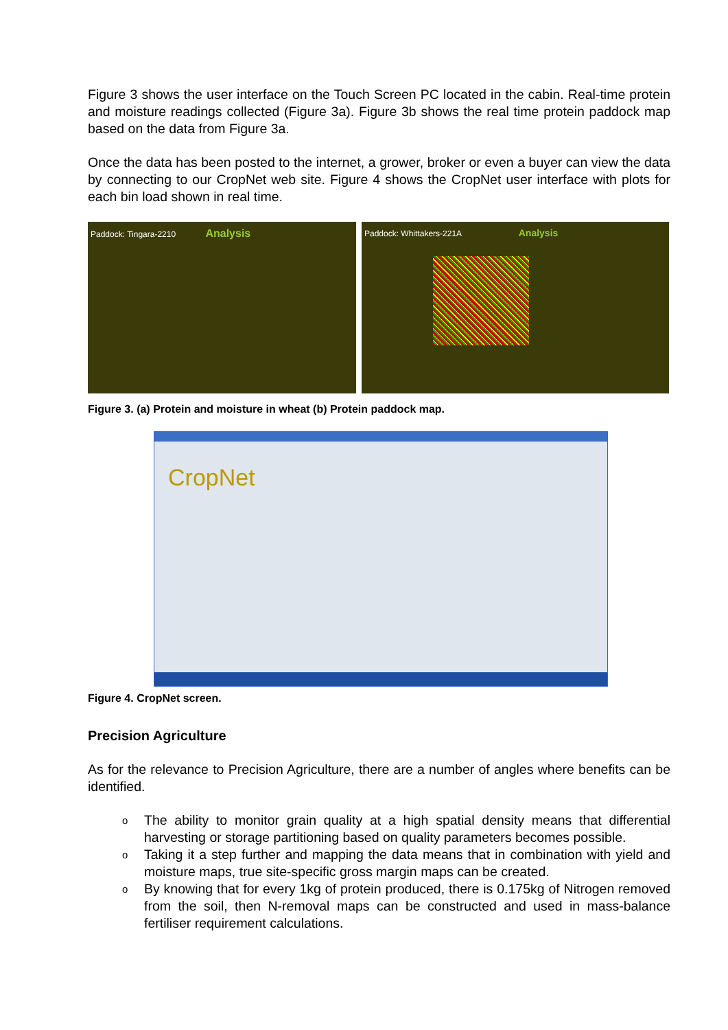Figure 3 shows the user interface on the Touch Screen PC located in the cabin. Real-time protein and moisture readings collected (Figure 3a). Figure 3b shows the real time protein paddock map based on the data from Figure 3a.
Once the data has been posted to the internet, a grower, broker or even a buyer can view the data by connecting to our CropNet web site. Figure 4 shows the CropNet user interface with plots for each bin load shown in real time.
Paddock: Tingara-2210 Analysis
Paddock: Whittakers-221A Analysis
Figure 3. (a) Protein and moisture in wheat (b) Protein paddock map.
CropNet
Figure 4. CropNet screen.
Precision Agriculture
As for the relevance to Precision Agriculture, there are a number of angles where benefits can be identified.
o The ability to monitor grain quality at a high spatial density means that differential harvesting or storage partitioning based on quality parameters becomes possible.
o Taking it a step further and mapping the data means that in combination with yield and moisture maps, true site-specific gross margin maps can be created.
o By knowing that for every 1kg of protein produced, there is 0.175kg of Nitrogen removed from the soil, then N-removal maps can be constructed and used in mass-balance fertiliser requirement calculations.